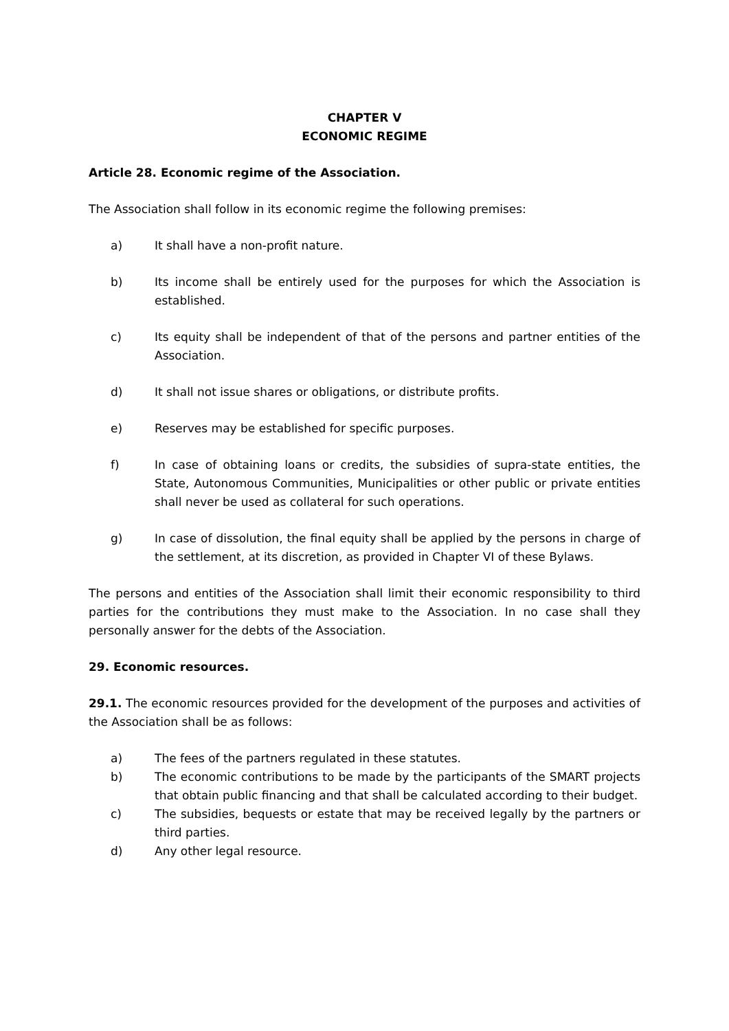CHAPTER V
ECONOMIC REGIME
Article 28. Economic regime of the Association.
The Association shall follow in its economic regime the following premises:
a) It shall have a non-profit nature.
b) Its income shall be entirely used for the purposes for which the Association is established.
c) Its equity shall be independent of that of the persons and partner entities of the Association.
d) It shall not issue shares or obligations, or distribute profits.
e) Reserves may be established for specific purposes.
f) In case of obtaining loans or credits, the subsidies of supra-state entities, the State, Autonomous Communities, Municipalities or other public or private entities shall never be used as collateral for such operations.
g) In case of dissolution, the final equity shall be applied by the persons in charge of the settlement, at its discretion, as provided in Chapter VI of these Bylaws.
The persons and entities of the Association shall limit their economic responsibility to third parties for the contributions they must make to the Association. In no case shall they personally answer for the debts of the Association.
29. Economic resources.
29.1. The economic resources provided for the development of the purposes and activities of the Association shall be as follows:
a) The fees of the partners regulated in these statutes.
b) The economic contributions to be made by the participants of the SMART projects that obtain public financing and that shall be calculated according to their budget.
c) The subsidies, bequests or estate that may be received legally by the partners or third parties.
d) Any other legal resource.